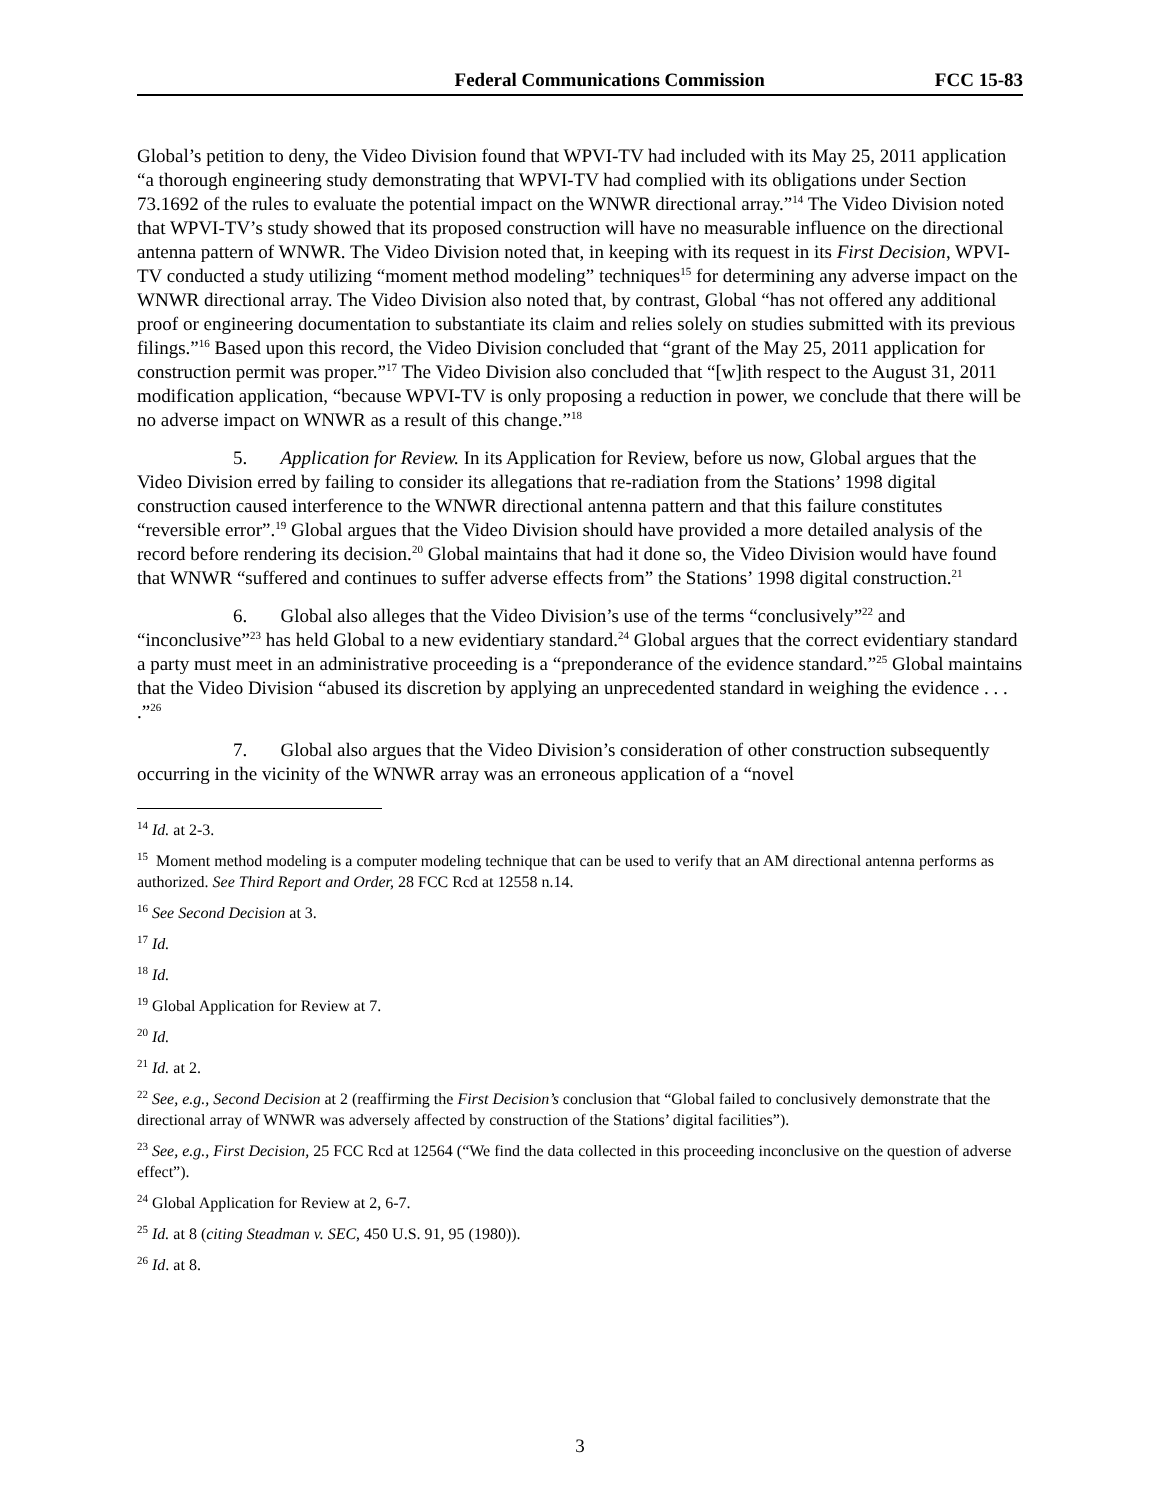Federal Communications Commission FCC 15-83
Global’s petition to deny, the Video Division found that WPVI-TV had included with its May 25, 2011 application “a thorough engineering study demonstrating that WPVI-TV had complied with its obligations under Section 73.1692 of the rules to evaluate the potential impact on the WNWR directional array.”<sup>14</sup> The Video Division noted that WPVI-TV’s study showed that its proposed construction will have no measurable influence on the directional antenna pattern of WNWR. The Video Division noted that, in keeping with its request in its First Decision, WPVI-TV conducted a study utilizing “moment method modeling” techniques<sup>15</sup> for determining any adverse impact on the WNWR directional array. The Video Division also noted that, by contrast, Global “has not offered any additional proof or engineering documentation to substantiate its claim and relies solely on studies submitted with its previous filings.”<sup>16</sup> Based upon this record, the Video Division concluded that “grant of the May 25, 2011 application for construction permit was proper.”<sup>17</sup> The Video Division also concluded that “[w]ith respect to the August 31, 2011 modification application, “because WPVI-TV is only proposing a reduction in power, we conclude that there will be no adverse impact on WNWR as a result of this change.”<sup>18</sup>
5. Application for Review. In its Application for Review, before us now, Global argues that the Video Division erred by failing to consider its allegations that re-radiation from the Stations’ 1998 digital construction caused interference to the WNWR directional antenna pattern and that this failure constitutes “reversible error”.<sup>19</sup> Global argues that the Video Division should have provided a more detailed analysis of the record before rendering its decision.<sup>20</sup> Global maintains that had it done so, the Video Division would have found that WNWR “suffered and continues to suffer adverse effects from” the Stations’ 1998 digital construction.<sup>21</sup>
6. Global also alleges that the Video Division’s use of the terms “conclusively”<sup>22</sup> and “inconclusive”<sup>23</sup> has held Global to a new evidentiary standard.<sup>24</sup> Global argues that the correct evidentiary standard a party must meet in an administrative proceeding is a “preponderance of the evidence standard.”<sup>25</sup> Global maintains that the Video Division “abused its discretion by applying an unprecedented standard in weighing the evidence . . . .”<sup>26</sup>
7. Global also argues that the Video Division’s consideration of other construction subsequently occurring in the vicinity of the WNWR array was an erroneous application of a “novel
<sup>14</sup> Id. at 2-3.
<sup>15</sup> Moment method modeling is a computer modeling technique that can be used to verify that an AM directional antenna performs as authorized. See Third Report and Order, 28 FCC Rcd at 12558 n.14.
<sup>16</sup> See Second Decision at 3.
<sup>17</sup> Id.
<sup>18</sup> Id.
<sup>19</sup> Global Application for Review at 7.
<sup>20</sup> Id.
<sup>21</sup> Id. at 2.
<sup>22</sup> See, e.g., Second Decision at 2 (reaffirming the First Decision’s conclusion that “Global failed to conclusively demonstrate that the directional array of WNWR was adversely affected by construction of the Stations’ digital facilities”).
<sup>23</sup> See, e.g., First Decision, 25 FCC Rcd at 12564 (“We find the data collected in this proceeding inconclusive on the question of adverse effect”).
<sup>24</sup> Global Application for Review at 2, 6-7.
<sup>25</sup> Id. at 8 (citing Steadman v. SEC, 450 U.S. 91, 95 (1980)).
<sup>26</sup> Id. at 8.
3